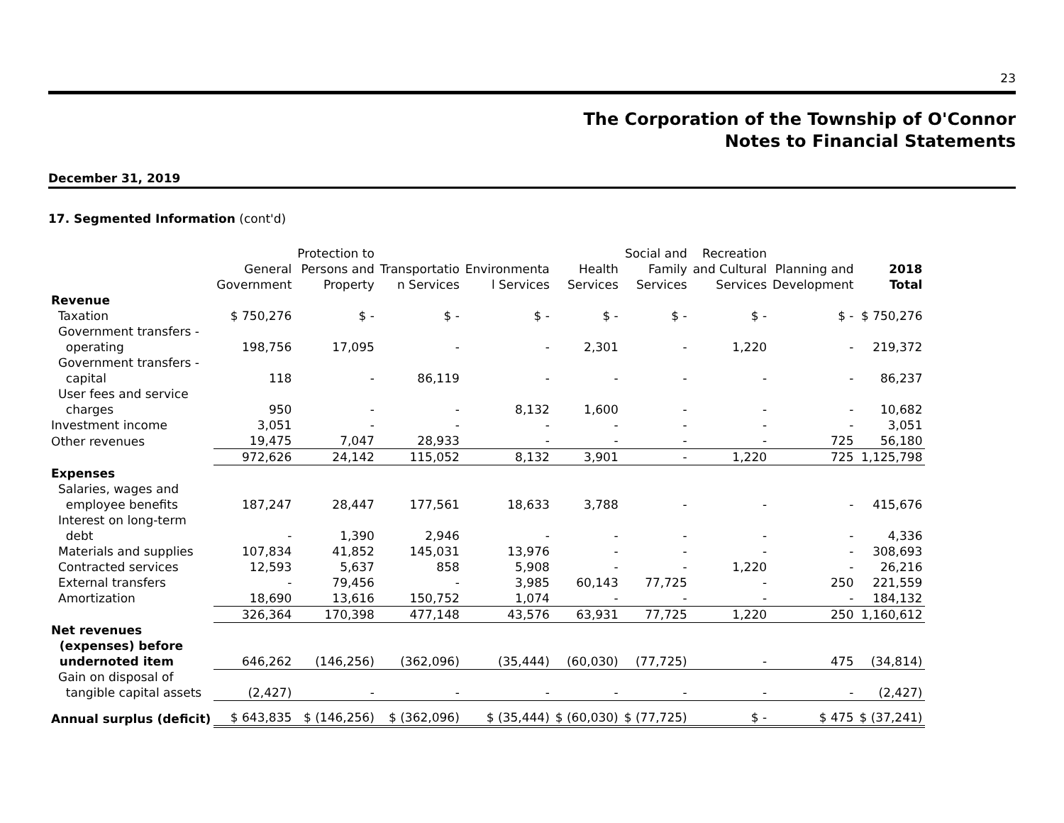23
The Corporation of the Township of O'Connor
Notes to Financial Statements
December 31, 2019
17. Segmented Information (cont'd)
| | General Government | Protection to Persons and Property | Transportatio n Services | Environmenta l Services | Health Services | Social and Family Services | Recreation and Cultural Services | Planning and Development | 2018 Total |
| --- | --- | --- | --- | --- | --- | --- | --- | --- | --- |
| Revenue | | | | | | | | | |
| Taxation | $ 750,276 | $ - | $ - | $ - | $ - | $ - | $ - | $ - | $ 750,276 |
| Government transfers - operating | 198,756 | 17,095 | - | - | 2,301 | - | 1,220 | - | 219,372 |
| Government transfers - capital | 118 | - | 86,119 | - | - | - | - | - | 86,237 |
| User fees and service charges | 950 | - | - | 8,132 | 1,600 | - | - | - | 10,682 |
| Investment income | 3,051 | - | - | - | - | - | - | - | 3,051 |
| Other revenues | 19,475 | 7,047 | 28,933 | - | - | - | - | 725 | 56,180 |
| | 972,626 | 24,142 | 115,052 | 8,132 | 3,901 | - | 1,220 | 725 | 1,125,798 |
| Expenses | | | | | | | | | |
| Salaries, wages and employee benefits | 187,247 | 28,447 | 177,561 | 18,633 | 3,788 | - | - | - | 415,676 |
| Interest on long-term debt | - | 1,390 | 2,946 | - | - | - | - | - | 4,336 |
| Materials and supplies | 107,834 | 41,852 | 145,031 | 13,976 | - | - | - | - | 308,693 |
| Contracted services | 12,593 | 5,637 | 858 | 5,908 | - | - | 1,220 | - | 26,216 |
| External transfers | - | 79,456 | - | 3,985 | 60,143 | 77,725 | - | 250 | 221,559 |
| Amortization | 18,690 | 13,616 | 150,752 | 1,074 | - | - | - | - | 184,132 |
| | 326,364 | 170,398 | 477,148 | 43,576 | 63,931 | 77,725 | 1,220 | 250 | 1,160,612 |
| Net revenues (expenses) before undernoted item | 646,262 | (146,256) | (362,096) | (35,444) | (60,030) | (77,725) | - | 475 | (34,814) |
| Gain on disposal of tangible capital assets | (2,427) | - | - | - | - | - | - | - | (2,427) |
| Annual surplus (deficit) | $ 643,835 | $ (146,256) | $ (362,096) | $ (35,444) | $ (60,030) | $ (77,725) | $ - | $ 475 | $ (37,241) |